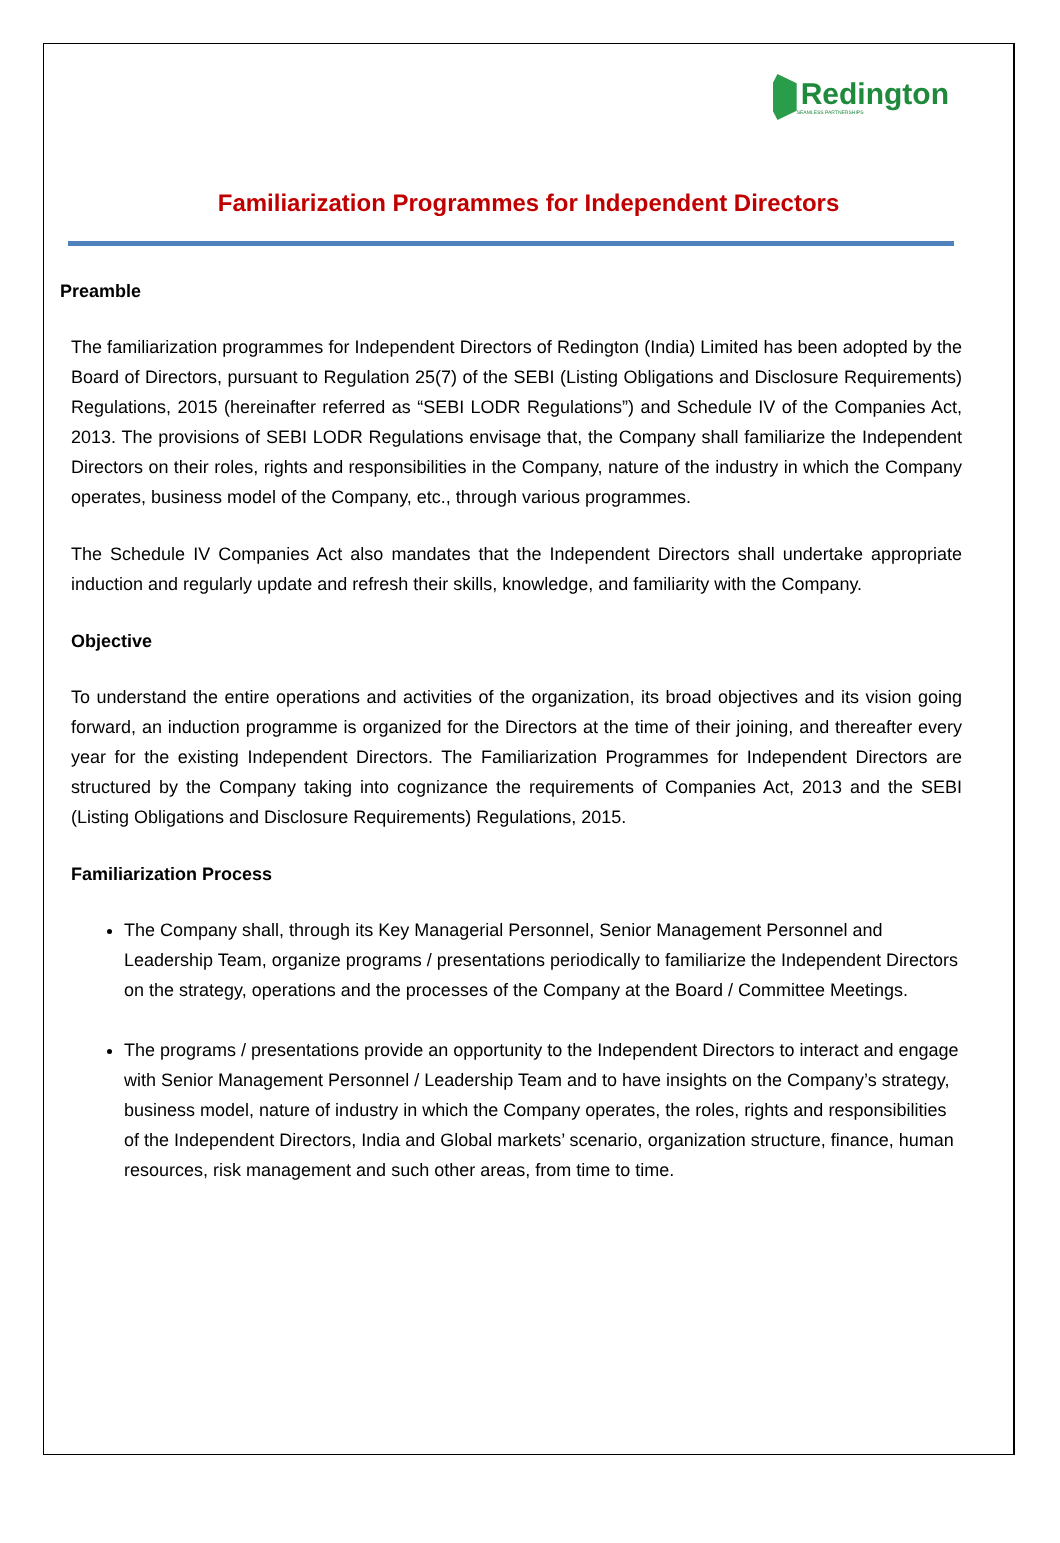Redington
SEAMLESS PARTNERSHIPS
Familiarization Programmes for Independent Directors
Preamble
The familiarization programmes for Independent Directors of Redington (India) Limited has been adopted by the Board of Directors, pursuant to Regulation 25(7) of the SEBI (Listing Obligations and Disclosure Requirements) Regulations, 2015 (hereinafter referred as “SEBI LODR Regulations”) and Schedule IV of the Companies Act, 2013. The provisions of SEBI LODR Regulations envisage that, the Company shall familiarize the Independent Directors on their roles, rights and responsibilities in the Company, nature of the industry in which the Company operates, business model of the Company, etc., through various programmes.
The Schedule IV Companies Act also mandates that the Independent Directors shall undertake appropriate induction and regularly update and refresh their skills, knowledge, and familiarity with the Company.
Objective
To understand the entire operations and activities of the organization, its broad objectives and its vision going forward, an induction programme is organized for the Directors at the time of their joining, and thereafter every year for the existing Independent Directors. The Familiarization Programmes for Independent Directors are structured by the Company taking into cognizance the requirements of Companies Act, 2013 and the SEBI (Listing Obligations and Disclosure Requirements) Regulations, 2015.
Familiarization Process
The Company shall, through its Key Managerial Personnel, Senior Management Personnel and Leadership Team, organize programs / presentations periodically to familiarize the Independent Directors on the strategy, operations and the processes of the Company at the Board / Committee Meetings.
The programs / presentations provide an opportunity to the Independent Directors to interact and engage with Senior Management Personnel / Leadership Team and to have insights on the Company’s strategy, business model, nature of industry in which the Company operates, the roles, rights and responsibilities of the Independent Directors, India and Global markets’ scenario, organization structure, finance, human resources, risk management and such other areas, from time to time.